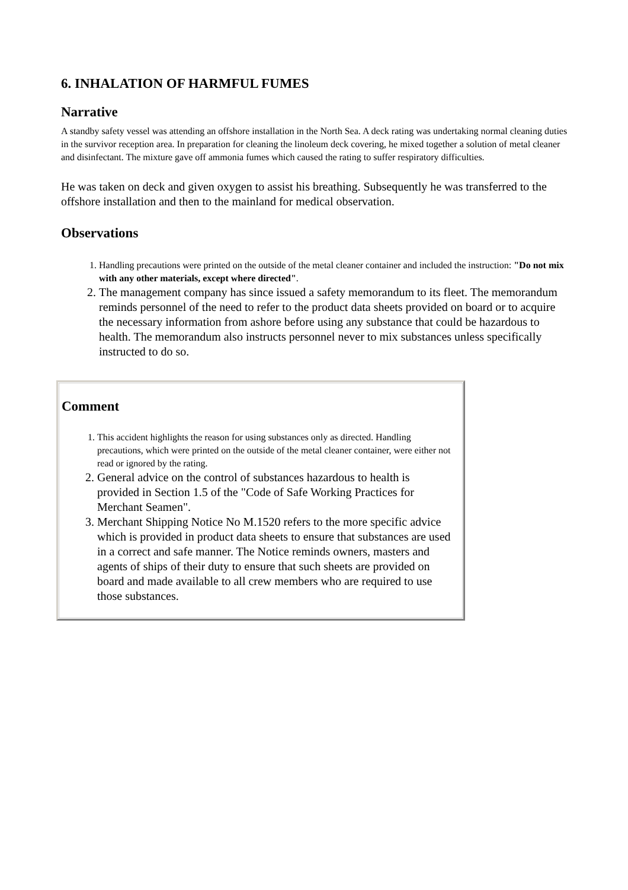6. INHALATION OF HARMFUL FUMES
Narrative
A standby safety vessel was attending an offshore installation in the North Sea. A deck rating was undertaking normal cleaning duties in the survivor reception area. In preparation for cleaning the linoleum deck covering, he mixed together a solution of metal cleaner and disinfectant. The mixture gave off ammonia fumes which caused the rating to suffer respiratory difficulties.
He was taken on deck and given oxygen to assist his breathing. Subsequently he was transferred to the offshore installation and then to the mainland for medical observation.
Observations
1. Handling precautions were printed on the outside of the metal cleaner container and included the instruction: "Do not mix with any other materials, except where directed".
2. The management company has since issued a safety memorandum to its fleet. The memorandum reminds personnel of the need to refer to the product data sheets provided on board or to acquire the necessary information from ashore before using any substance that could be hazardous to health. The memorandum also instructs personnel never to mix substances unless specifically instructed to do so.
Comment
1. This accident highlights the reason for using substances only as directed. Handling precautions, which were printed on the outside of the metal cleaner container, were either not read or ignored by the rating.
2. General advice on the control of substances hazardous to health is provided in Section 1.5 of the "Code of Safe Working Practices for Merchant Seamen".
3. Merchant Shipping Notice No M.1520 refers to the more specific advice which is provided in product data sheets to ensure that substances are used in a correct and safe manner. The Notice reminds owners, masters and agents of ships of their duty to ensure that such sheets are provided on board and made available to all crew members who are required to use those substances.